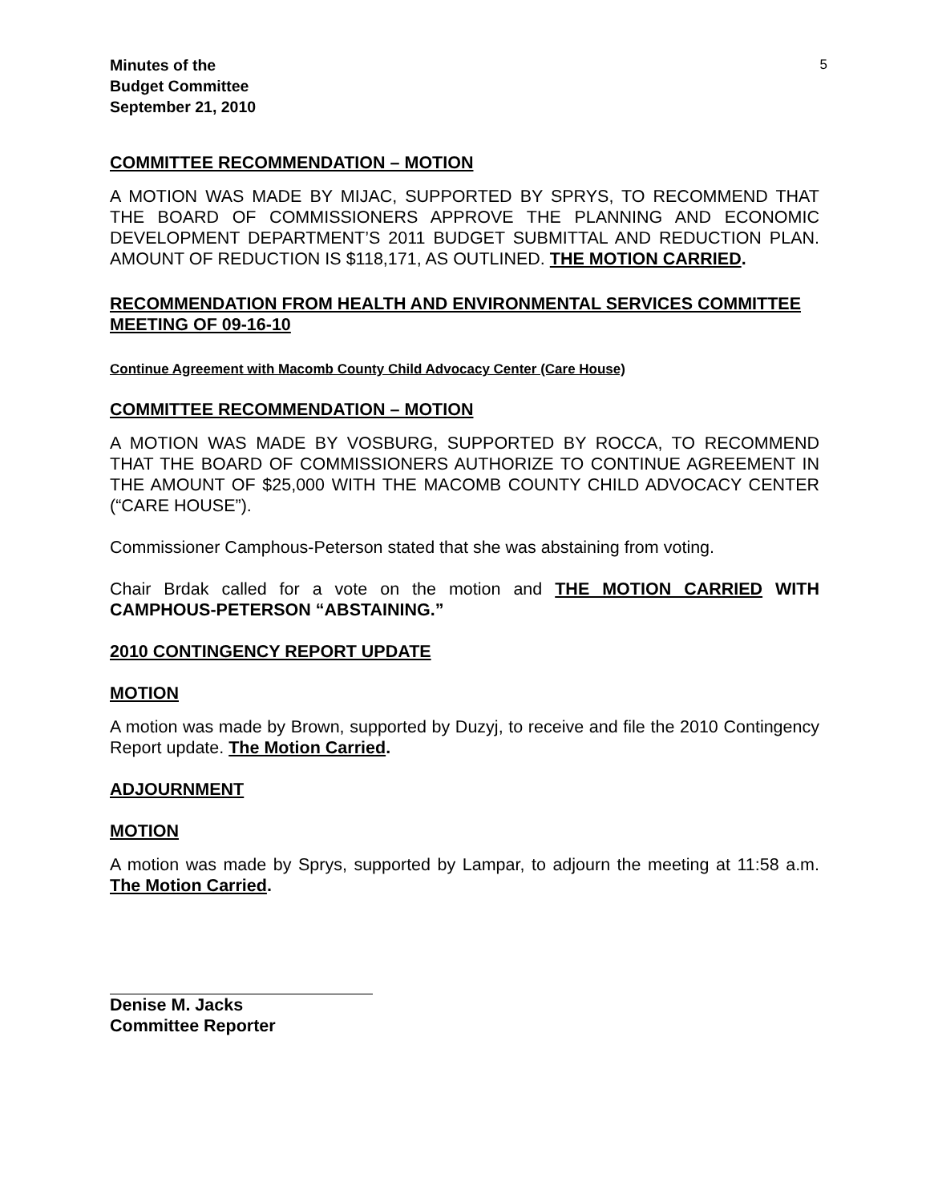Minutes of the
Budget Committee
September 21, 2010
5
COMMITTEE RECOMMENDATION – MOTION
A MOTION WAS MADE BY MIJAC, SUPPORTED BY SPRYS, TO RECOMMEND THAT THE BOARD OF COMMISSIONERS APPROVE THE PLANNING AND ECONOMIC DEVELOPMENT DEPARTMENT’S 2011 BUDGET SUBMITTAL AND REDUCTION PLAN. AMOUNT OF REDUCTION IS $118,171, AS OUTLINED. THE MOTION CARRIED.
RECOMMENDATION FROM HEALTH AND ENVIRONMENTAL SERVICES COMMITTEE MEETING OF 09-16-10
Continue Agreement with Macomb County Child Advocacy Center (Care House)
COMMITTEE RECOMMENDATION – MOTION
A MOTION WAS MADE BY VOSBURG, SUPPORTED BY ROCCA, TO RECOMMEND THAT THE BOARD OF COMMISSIONERS AUTHORIZE TO CONTINUE AGREEMENT IN THE AMOUNT OF $25,000 WITH THE MACOMB COUNTY CHILD ADVOCACY CENTER (“CARE HOUSE”).
Commissioner Camphous-Peterson stated that she was abstaining from voting.
Chair Brdak called for a vote on the motion and THE MOTION CARRIED WITH CAMPHOUS-PETERSON “ABSTAINING.”
2010 CONTINGENCY REPORT UPDATE
MOTION
A motion was made by Brown, supported by Duzyj, to receive and file the 2010 Contingency Report update. The Motion Carried.
ADJOURNMENT
MOTION
A motion was made by Sprys, supported by Lampar, to adjourn the meeting at 11:58 a.m. The Motion Carried.
Denise M. Jacks
Committee Reporter